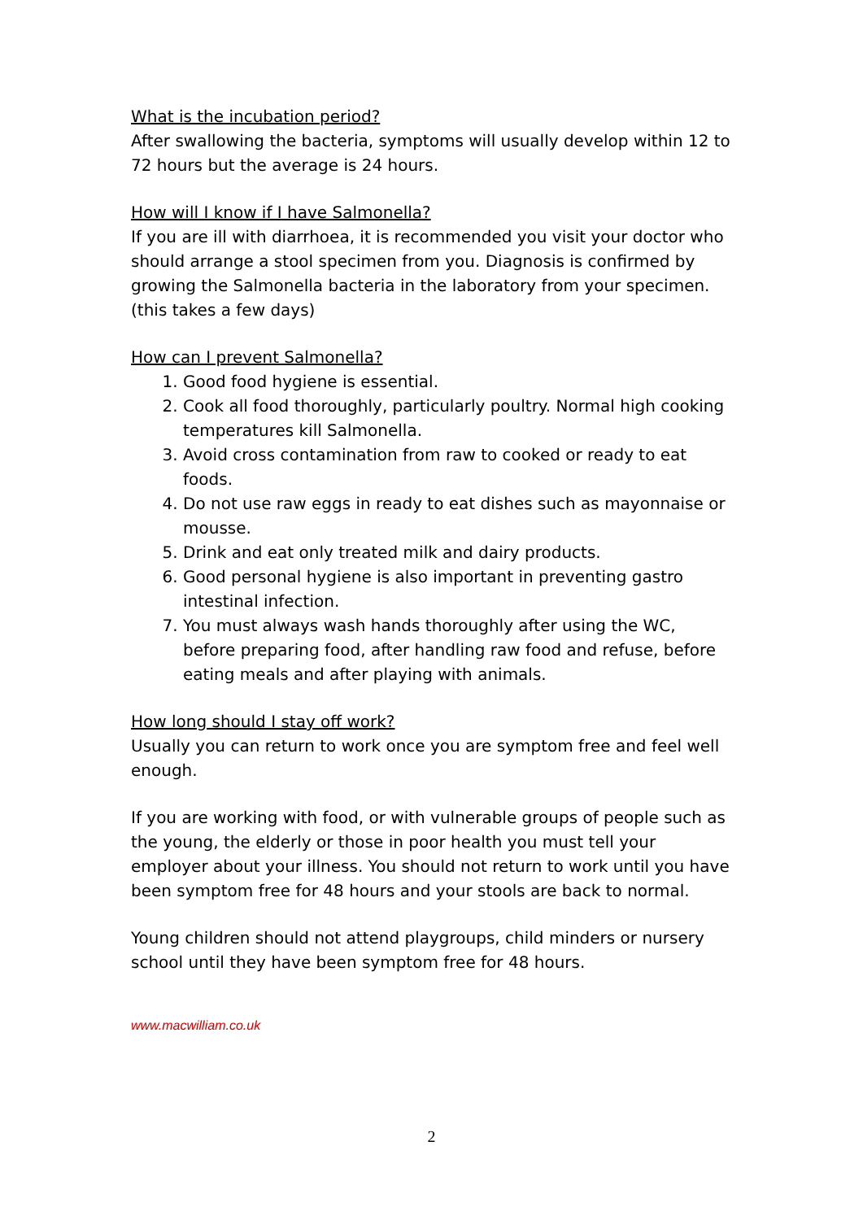What is the incubation period?
After swallowing the bacteria, symptoms will usually develop within 12 to 72 hours but the average is 24 hours.
How will I know if I have Salmonella?
If you are ill with diarrhoea, it is recommended you visit your doctor who should arrange a stool specimen from you. Diagnosis is confirmed by growing the Salmonella bacteria in the laboratory from your specimen. (this takes a few days)
How can I prevent Salmonella?
1. Good food hygiene is essential.
2. Cook all food thoroughly, particularly poultry. Normal high cooking temperatures kill Salmonella.
3. Avoid cross contamination from raw to cooked or ready to eat foods.
4. Do not use raw eggs in ready to eat dishes such as mayonnaise or mousse.
5. Drink and eat only treated milk and dairy products.
6. Good personal hygiene is also important in preventing gastro intestinal infection.
7. You must always wash hands thoroughly after using the WC, before preparing food, after handling raw food and refuse, before eating meals and after playing with animals.
How long should I stay off work?
Usually you can return to work once you are symptom free and feel well enough.
If you are working with food, or with vulnerable groups of people such as the young, the elderly or those in poor health you must tell your employer about your illness. You should not return to work until you have been symptom free for 48 hours and your stools are back to normal.
Young children should not attend playgroups, child minders or nursery school until they have been symptom free for 48 hours.
www.macwilliam.co.uk
2